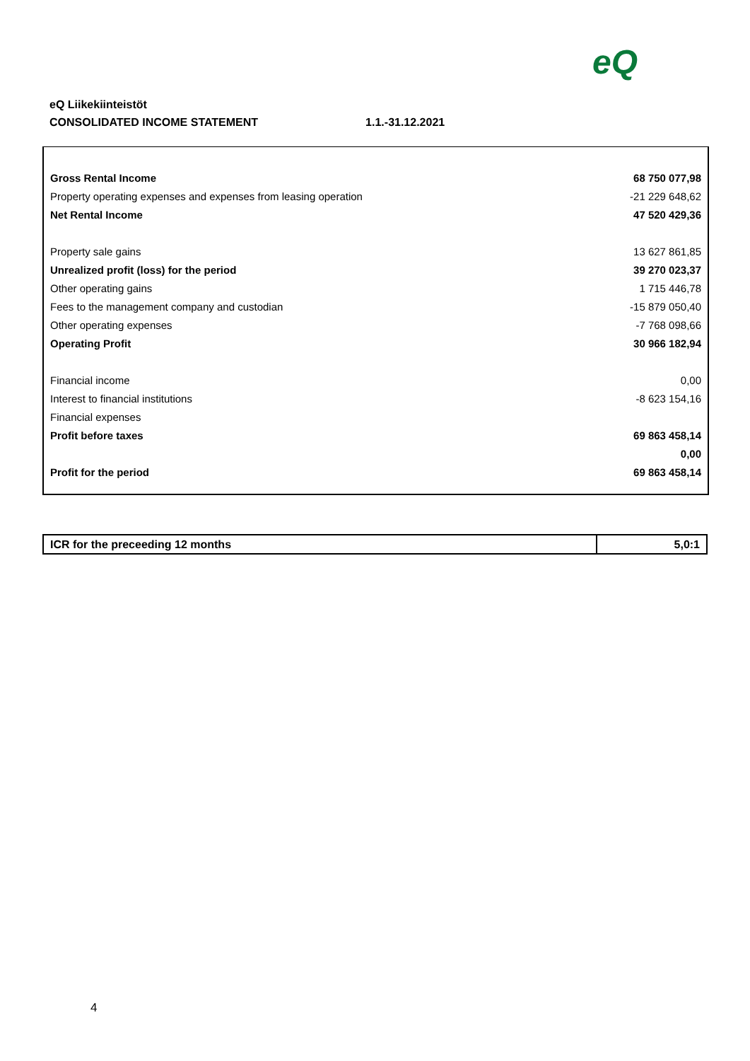eQ
eQ Liikekiinteistöt
CONSOLIDATED INCOME STATEMENT 1.1.-31.12.2021
| Gross Rental Income | 68 750 077,98 |
| Property operating expenses and expenses from leasing operation | -21 229 648,62 |
| Net Rental Income | 47 520 429,36 |
| Property sale gains | 13 627 861,85 |
| Unrealized profit (loss) for the period | 39 270 023,37 |
| Other operating gains | 1 715 446,78 |
| Fees to the management company and custodian | -15 879 050,40 |
| Other operating expenses | -7 768 098,66 |
| Operating Profit | 30 966 182,94 |
| Financial income | 0,00 |
| Interest to financial institutions | -8 623 154,16 |
| Financial expenses | |
| Profit before taxes | 69 863 458,14 |
| | 0,00 |
| Profit for the period | 69 863 458,14 |
| ICR for the preceeding 12 months | 5,0:1 |
4